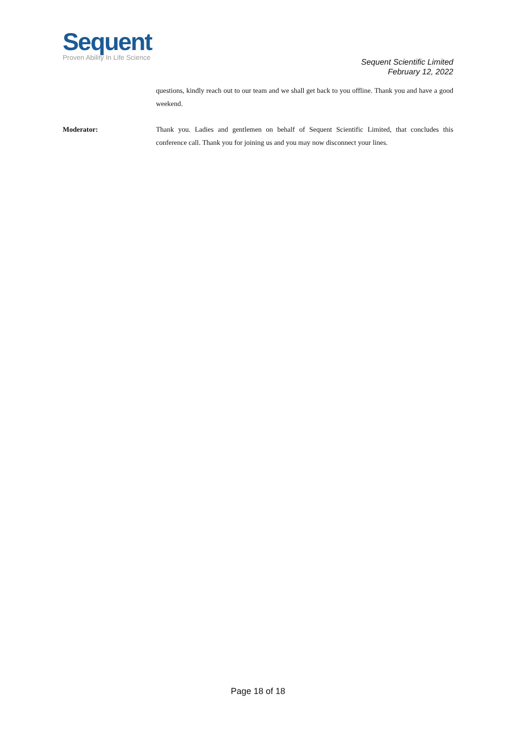Sequent
Proven Ability In Life Science
Sequent Scientific Limited
February 12, 2022
questions, kindly reach out to our team and we shall get back to you offline. Thank you and have a good weekend.
Moderator: Thank you. Ladies and gentlemen on behalf of Sequent Scientific Limited, that concludes this conference call. Thank you for joining us and you may now disconnect your lines.
Page 18 of 18